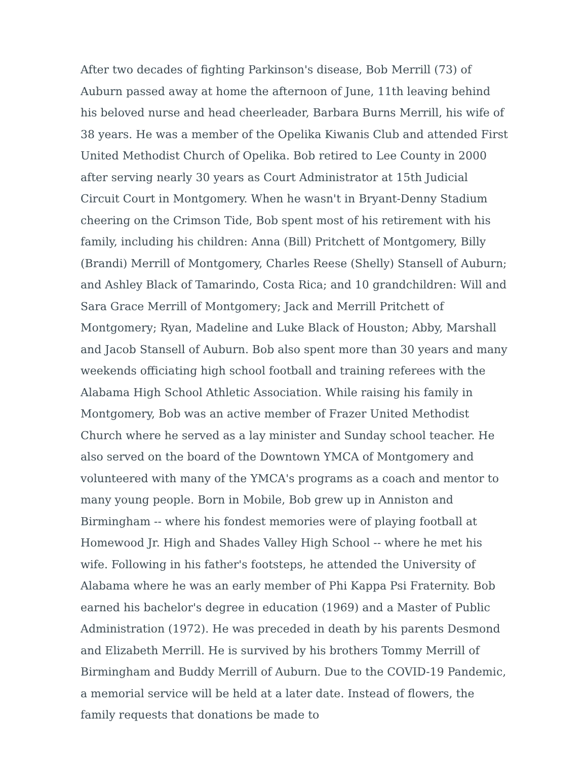After two decades of fighting Parkinson's disease, Bob Merrill (73) of Auburn passed away at home the afternoon of June, 11th leaving behind his beloved nurse and head cheerleader, Barbara Burns Merrill, his wife of 38 years. He was a member of the Opelika Kiwanis Club and attended First United Methodist Church of Opelika. Bob retired to Lee County in 2000 after serving nearly 30 years as Court Administrator at 15th Judicial Circuit Court in Montgomery. When he wasn't in Bryant-Denny Stadium cheering on the Crimson Tide, Bob spent most of his retirement with his family, including his children: Anna (Bill) Pritchett of Montgomery, Billy (Brandi) Merrill of Montgomery, Charles Reese (Shelly) Stansell of Auburn; and Ashley Black of Tamarindo, Costa Rica; and 10 grandchildren: Will and Sara Grace Merrill of Montgomery; Jack and Merrill Pritchett of Montgomery; Ryan, Madeline and Luke Black of Houston; Abby, Marshall and Jacob Stansell of Auburn. Bob also spent more than 30 years and many weekends officiating high school football and training referees with the Alabama High School Athletic Association. While raising his family in Montgomery, Bob was an active member of Frazer United Methodist Church where he served as a lay minister and Sunday school teacher. He also served on the board of the Downtown YMCA of Montgomery and volunteered with many of the YMCA's programs as a coach and mentor to many young people. Born in Mobile, Bob grew up in Anniston and Birmingham -- where his fondest memories were of playing football at Homewood Jr. High and Shades Valley High School -- where he met his wife. Following in his father's footsteps, he attended the University of Alabama where he was an early member of Phi Kappa Psi Fraternity. Bob earned his bachelor's degree in education (1969) and a Master of Public Administration (1972). He was preceded in death by his parents Desmond and Elizabeth Merrill. He is survived by his brothers Tommy Merrill of Birmingham and Buddy Merrill of Auburn. Due to the COVID-19 Pandemic, a memorial service will be held at a later date. Instead of flowers, the family requests that donations be made to